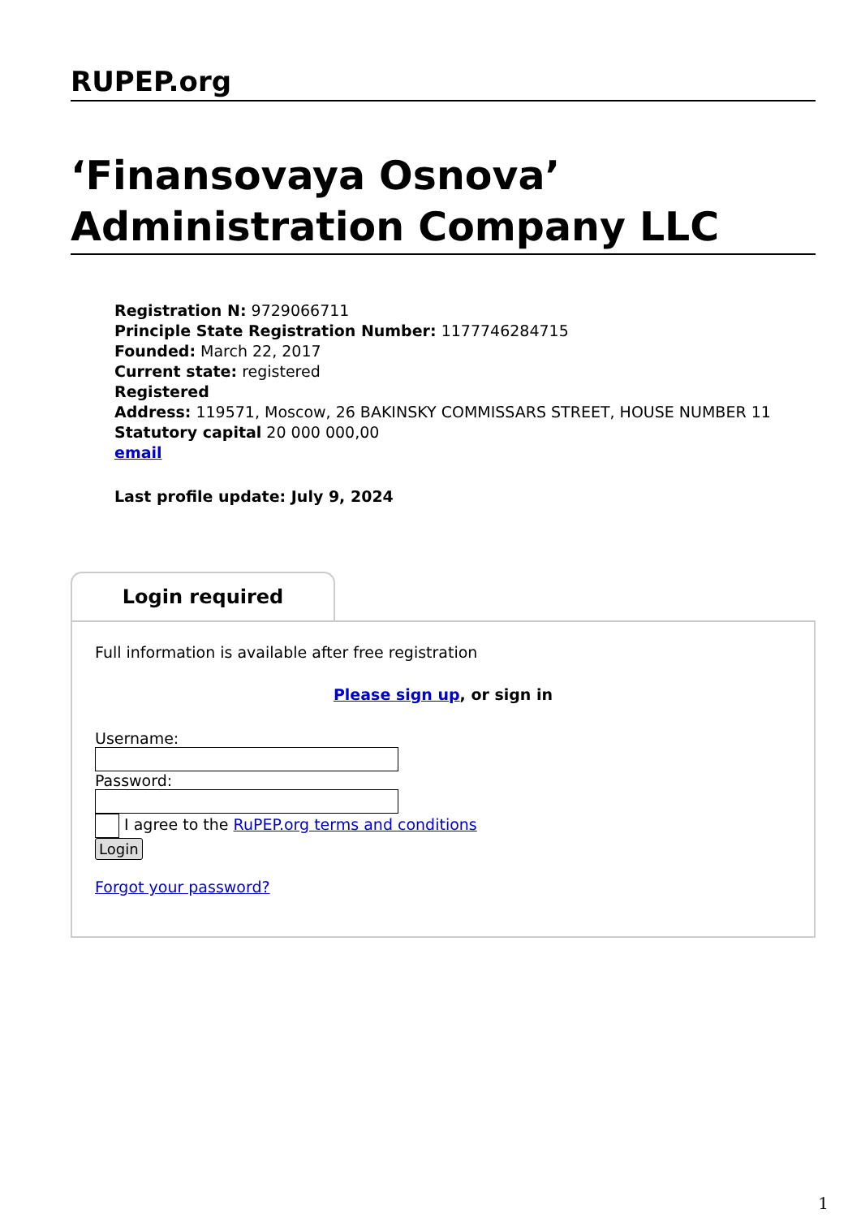RUPEP.org
‘Finansovaya Osnova’ Administration Company LLC
Registration N: 9729066711
Principle State Registration Number: 1177746284715
Founded: March 22, 2017
Current state: registered
Registered
Address: 119571, Moscow, 26 BAKINSKY COMMISSARS STREET, HOUSE NUMBER 11
Statutory capital 20 000 000,00
email
Last profile update: July 9, 2024
Login required
Full information is available after free registration
Please sign up, or sign in
Username:
Password:
I agree to the RuPEP.org terms and conditions
Login
Forgot your password?
1